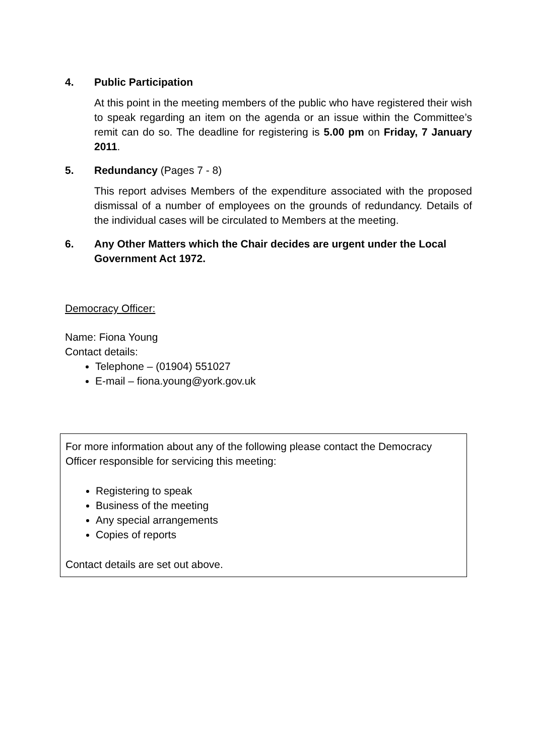4. Public Participation
At this point in the meeting members of the public who have registered their wish to speak regarding an item on the agenda or an issue within the Committee’s remit can do so. The deadline for registering is 5.00 pm on Friday, 7 January 2011.
5. Redundancy (Pages 7 - 8)
This report advises Members of the expenditure associated with the proposed dismissal of a number of employees on the grounds of redundancy. Details of the individual cases will be circulated to Members at the meeting.
6. Any Other Matters which the Chair decides are urgent under the Local Government Act 1972.
Democracy Officer:
Name: Fiona Young
Contact details:
Telephone – (01904) 551027
E-mail – fiona.young@york.gov.uk
For more information about any of the following please contact the Democracy Officer responsible for servicing this meeting:
Registering to speak
Business of the meeting
Any special arrangements
Copies of reports
Contact details are set out above.